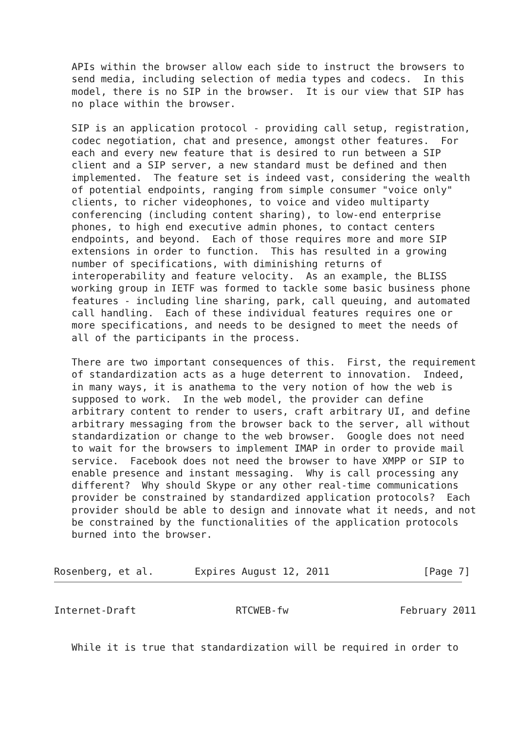APIs within the browser allow each side to instruct the browsers to
   send media, including selection of media types and codecs.  In this
   model, there is no SIP in the browser.  It is our view that SIP has
   no place within the browser.

   SIP is an application protocol - providing call setup, registration,
   codec negotiation, chat and presence, amongst other features.  For
   each and every new feature that is desired to run between a SIP
   client and a SIP server, a new standard must be defined and then
   implemented.  The feature set is indeed vast, considering the wealth
   of potential endpoints, ranging from simple consumer "voice only"
   clients, to richer videophones, to voice and video multiparty
   conferencing (including content sharing), to low-end enterprise
   phones, to high end executive admin phones, to contact centers
   endpoints, and beyond.  Each of those requires more and more SIP
   extensions in order to function.  This has resulted in a growing
   number of specifications, with diminishing returns of
   interoperability and feature velocity.  As an example, the BLISS
   working group in IETF was formed to tackle some basic business phone
   features - including line sharing, park, call queuing, and automated
   call handling.  Each of these individual features requires one or
   more specifications, and needs to be designed to meet the needs of
   all of the participants in the process.

   There are two important consequences of this.  First, the requirement
   of standardization acts as a huge deterrent to innovation.  Indeed,
   in many ways, it is anathema to the very notion of how the web is
   supposed to work.  In the web model, the provider can define
   arbitrary content to render to users, craft arbitrary UI, and define
   arbitrary messaging from the browser back to the server, all without
   standardization or change to the web browser.  Google does not need
   to wait for the browsers to implement IMAP in order to provide mail
   service.  Facebook does not need the browser to have XMPP or SIP to
   enable presence and instant messaging.  Why is call processing any
   different?  Why should Skype or any other real-time communications
   provider be constrained by standardized application protocols?  Each
   provider should be able to design and innovate what it needs, and not
   be constrained by the functionalities of the application protocols
   burned into the browser.


Rosenberg, et al.       Expires August 12, 2011                [Page 7]
Internet-Draft                 RTCWEB-fw                   February 2011


   While it is true that standardization will be required in order to